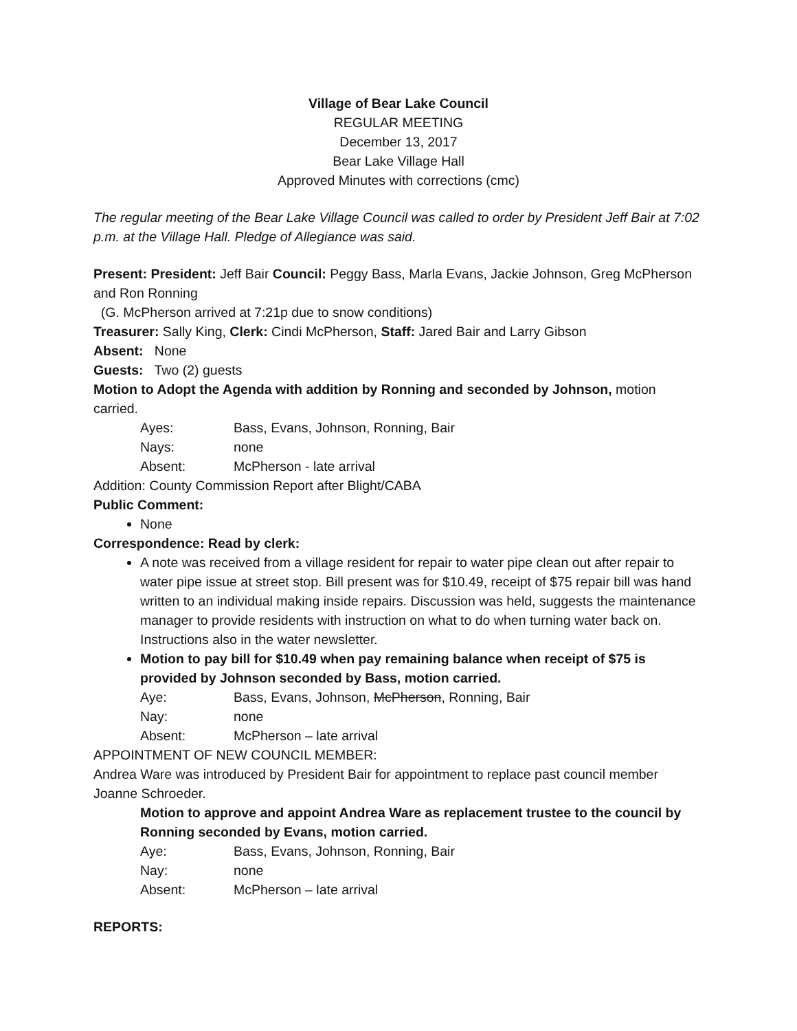Village of Bear Lake Council
REGULAR MEETING
December 13, 2017
Bear Lake Village Hall
Approved Minutes with corrections (cmc)
The regular meeting of the Bear Lake Village Council was called to order by President Jeff Bair at 7:02 p.m. at the Village Hall. Pledge of Allegiance was said.
Present: President: Jeff Bair Council: Peggy Bass, Marla Evans, Jackie Johnson, Greg McPherson and Ron Ronning
(G. McPherson arrived at 7:21p due to snow conditions)
Treasurer: Sally King, Clerk: Cindi McPherson, Staff: Jared Bair and Larry Gibson
Absent: None
Guests: Two (2) guests
Motion to Adopt the Agenda with addition by Ronning and seconded by Johnson, motion carried.
Ayes: Bass, Evans, Johnson, Ronning, Bair
Nays: none
Absent: McPherson - late arrival
Addition: County Commission Report after Blight/CABA
Public Comment:
None
Correspondence: Read by clerk:
A note was received from a village resident for repair to water pipe clean out after repair to water pipe issue at street stop. Bill present was for $10.49, receipt of $75 repair bill was hand written to an individual making inside repairs. Discussion was held, suggests the maintenance manager to provide residents with instruction on what to do when turning water back on. Instructions also in the water newsletter.
Motion to pay bill for $10.49 when pay remaining balance when receipt of $75 is provided by Johnson seconded by Bass, motion carried.
Aye: Bass, Evans, Johnson, McPherson, Ronning, Bair
Nay: none
Absent: McPherson – late arrival
APPOINTMENT OF NEW COUNCIL MEMBER:
Andrea Ware was introduced by President Bair for appointment to replace past council member Joanne Schroeder.
Motion to approve and appoint Andrea Ware as replacement trustee to the council by Ronning seconded by Evans, motion carried.
Aye: Bass, Evans, Johnson, Ronning, Bair
Nay: none
Absent: McPherson – late arrival
REPORTS: